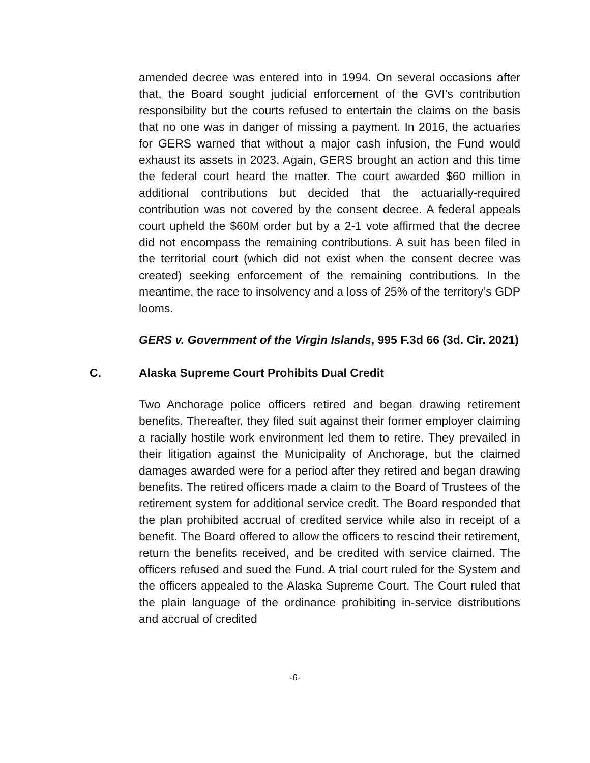amended decree was entered into in 1994. On several occasions after that, the Board sought judicial enforcement of the GVI’s contribution responsibility but the courts refused to entertain the claims on the basis that no one was in danger of missing a payment. In 2016, the actuaries for GERS warned that without a major cash infusion, the Fund would exhaust its assets in 2023. Again, GERS brought an action and this time the federal court heard the matter. The court awarded $60 million in additional contributions but decided that the actuarially-required contribution was not covered by the consent decree. A federal appeals court upheld the $60M order but by a 2-1 vote affirmed that the decree did not encompass the remaining contributions. A suit has been filed in the territorial court (which did not exist when the consent decree was created) seeking enforcement of the remaining contributions. In the meantime, the race to insolvency and a loss of 25% of the territory’s GDP looms.
GERS v. Government of the Virgin Islands, 995 F.3d 66 (3d. Cir. 2021)
C. Alaska Supreme Court Prohibits Dual Credit
Two Anchorage police officers retired and began drawing retirement benefits. Thereafter, they filed suit against their former employer claiming a racially hostile work environment led them to retire. They prevailed in their litigation against the Municipality of Anchorage, but the claimed damages awarded were for a period after they retired and began drawing benefits. The retired officers made a claim to the Board of Trustees of the retirement system for additional service credit. The Board responded that the plan prohibited accrual of credited service while also in receipt of a benefit. The Board offered to allow the officers to rescind their retirement, return the benefits received, and be credited with service claimed. The officers refused and sued the Fund. A trial court ruled for the System and the officers appealed to the Alaska Supreme Court. The Court ruled that the plain language of the ordinance prohibiting in-service distributions and accrual of credited
-6-